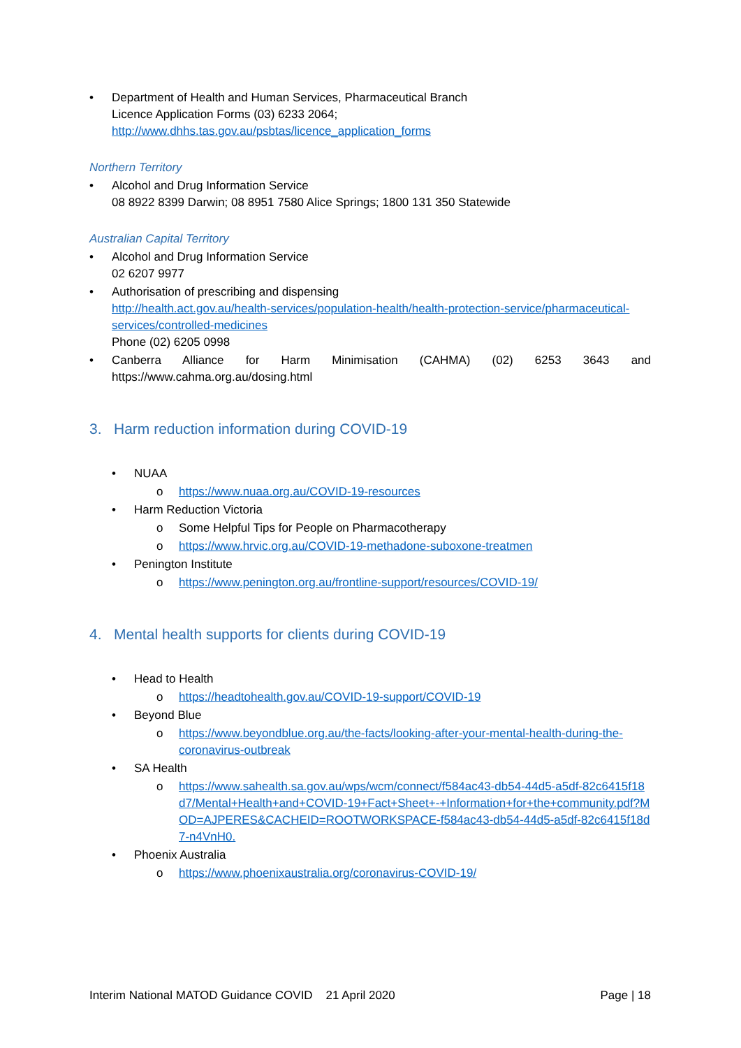• Department of Health and Human Services, Pharmaceutical Branch
Licence Application Forms (03) 6233 2064;
http://www.dhhs.tas.gov.au/psbtas/licence_application_forms
Northern Territory
• Alcohol and Drug Information Service
08 8922 8399 Darwin; 08 8951 7580 Alice Springs; 1800 131 350 Statewide
Australian Capital Territory
• Alcohol and Drug Information Service
02 6207 9977
• Authorisation of prescribing and dispensing
http://health.act.gov.au/health-services/population-health/health-protection-service/pharmaceutical-services/controlled-medicines
Phone (02) 6205 0998
• Canberra Alliance for Harm Minimisation (CAHMA) (02) 6253 3643 and https://www.cahma.org.au/dosing.html
3. Harm reduction information during COVID-19
• NUAA
o https://www.nuaa.org.au/COVID-19-resources
• Harm Reduction Victoria
o Some Helpful Tips for People on Pharmacotherapy
o https://www.hrvic.org.au/COVID-19-methadone-suboxone-treatmen
• Penington Institute
o https://www.penington.org.au/frontline-support/resources/COVID-19/
4. Mental health supports for clients during COVID-19
• Head to Health
o https://headtohealth.gov.au/COVID-19-support/COVID-19
• Beyond Blue
o https://www.beyondblue.org.au/the-facts/looking-after-your-mental-health-during-the-coronavirus-outbreak
• SA Health
o https://www.sahealth.sa.gov.au/wps/wcm/connect/f584ac43-db54-44d5-a5df-82c6415f18d7/Mental+Health+and+COVID-19+Fact+Sheet+-+Information+for+the+community.pdf?MOD=AJPERES&CACHEID=ROOTWORKSPACE-f584ac43-db54-44d5-a5df-82c6415f18d7-n4VnH0.
• Phoenix Australia
o https://www.phoenixaustralia.org/coronavirus-COVID-19/
Interim National MATOD Guidance COVID 21 April 2020 Page | 18